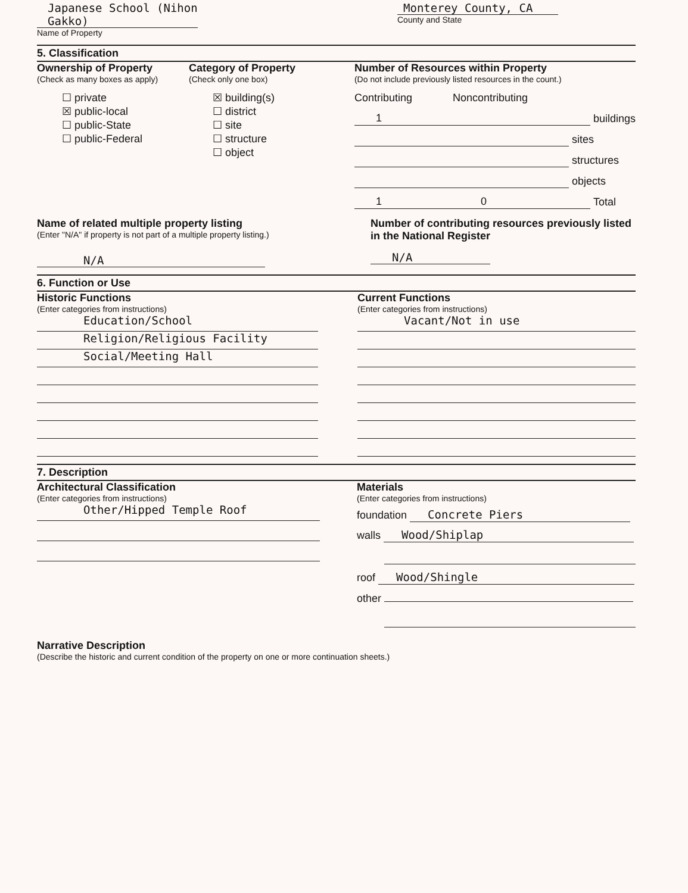Japanese School (Nihon Gakko)
Name of Property
Monterey County, CA
County and State
5. Classification
Ownership of Property
(Check as many boxes as apply)
☐ private
☒ public-local
☐ public-State
☐ public-Federal
Category of Property
(Check only one box)
☒ building(s)
☐ district
☐ site
☐ structure
☐ object
Number of Resources within Property
(Do not include previously listed resources in the count.)
Contributing Noncontributing
1 buildings
sites
structures
objects
1 0 Total
Name of related multiple property listing
(Enter "N/A" if property is not part of a multiple property listing.)
N/A
Number of contributing resources previously listed in the National Register
N/A
6. Function or Use
Historic Functions
(Enter categories from instructions)
Education/School
Religion/Religious Facility
Social/Meeting Hall
Current Functions
(Enter categories from instructions)
Vacant/Not in use
7. Description
Architectural Classification
(Enter categories from instructions)
Other/Hipped Temple Roof
Materials
(Enter categories from instructions)
foundation Concrete Piers
walls Wood/Shiplap
roof Wood/Shingle
other
Narrative Description
(Describe the historic and current condition of the property on one or more continuation sheets.)